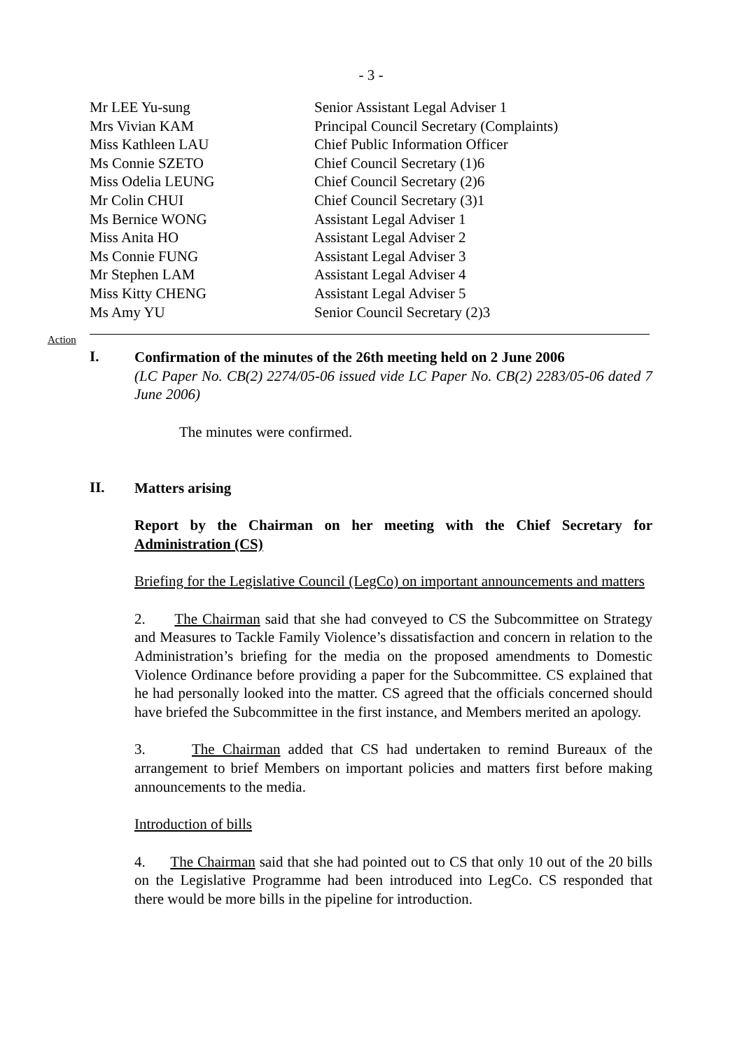- 3 -
| Mr LEE Yu-sung | Senior Assistant Legal Adviser 1 |
| Mrs Vivian KAM | Principal Council Secretary (Complaints) |
| Miss Kathleen LAU | Chief Public Information Officer |
| Ms Connie SZETO | Chief Council Secretary (1)6 |
| Miss Odelia LEUNG | Chief Council Secretary (2)6 |
| Mr Colin CHUI | Chief Council Secretary (3)1 |
| Ms Bernice WONG | Assistant Legal Adviser 1 |
| Miss Anita HO | Assistant Legal Adviser 2 |
| Ms Connie FUNG | Assistant Legal Adviser 3 |
| Mr Stephen LAM | Assistant Legal Adviser 4 |
| Miss Kitty CHENG | Assistant Legal Adviser 5 |
| Ms Amy YU | Senior Council Secretary (2)3 |
Action
I.
Confirmation of the minutes of the 26th meeting held on 2 June 2006
(LC Paper No. CB(2) 2274/05-06 issued vide LC Paper No. CB(2) 2283/05-06 dated 7 June 2006)
The minutes were confirmed.
II.
Matters arising
Report by the Chairman on her meeting with the Chief Secretary for Administration (CS)
Briefing for the Legislative Council (LegCo) on important announcements and matters
2. The Chairman said that she had conveyed to CS the Subcommittee on Strategy and Measures to Tackle Family Violence’s dissatisfaction and concern in relation to the Administration’s briefing for the media on the proposed amendments to Domestic Violence Ordinance before providing a paper for the Subcommittee. CS explained that he had personally looked into the matter. CS agreed that the officials concerned should have briefed the Subcommittee in the first instance, and Members merited an apology.
3. The Chairman added that CS had undertaken to remind Bureaux of the arrangement to brief Members on important policies and matters first before making announcements to the media.
Introduction of bills
4. The Chairman said that she had pointed out to CS that only 10 out of the 20 bills on the Legislative Programme had been introduced into LegCo. CS responded that there would be more bills in the pipeline for introduction.